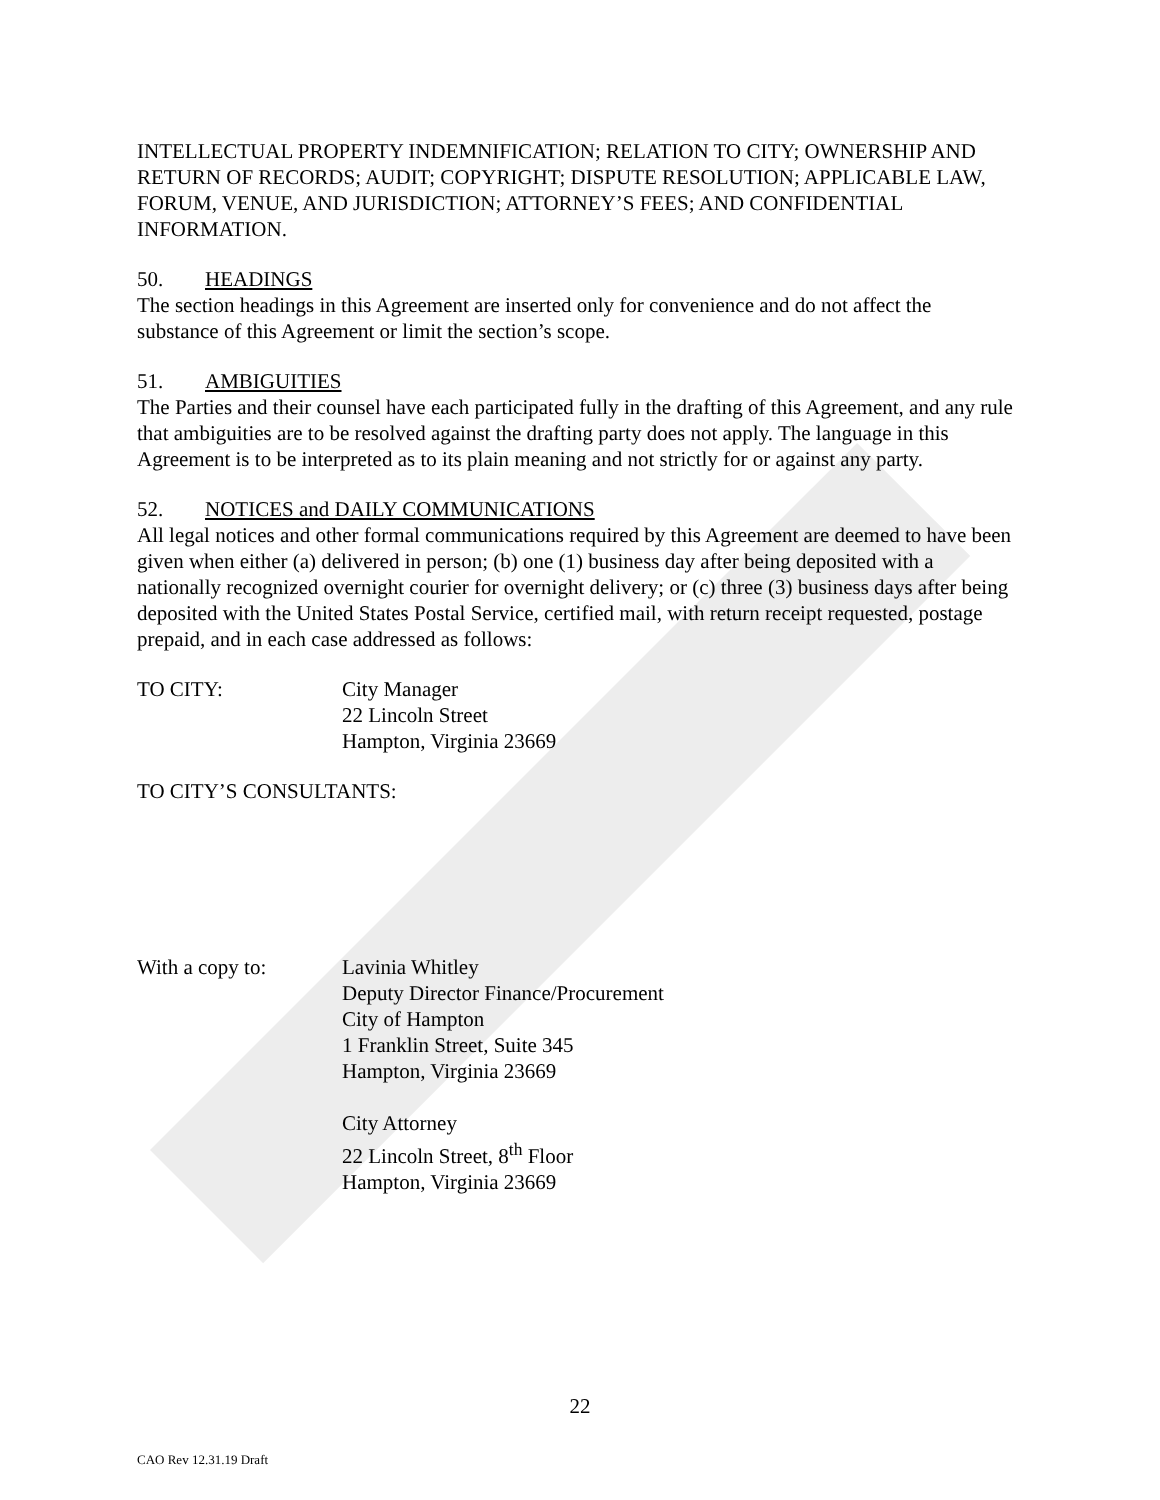INTELLECTUAL PROPERTY INDEMNIFICATION; RELATION TO CITY; OWNERSHIP AND RETURN OF RECORDS; AUDIT; COPYRIGHT; DISPUTE RESOLUTION; APPLICABLE LAW, FORUM, VENUE, AND JURISDICTION; ATTORNEY’S FEES; AND CONFIDENTIAL INFORMATION.
50. HEADINGS
The section headings in this Agreement are inserted only for convenience and do not affect the substance of this Agreement or limit the section’s scope.
51. AMBIGUITIES
The Parties and their counsel have each participated fully in the drafting of this Agreement, and any rule that ambiguities are to be resolved against the drafting party does not apply. The language in this Agreement is to be interpreted as to its plain meaning and not strictly for or against any party.
52. NOTICES and DAILY COMMUNICATIONS
All legal notices and other formal communications required by this Agreement are deemed to have been given when either (a) delivered in person; (b) one (1) business day after being deposited with a nationally recognized overnight courier for overnight delivery; or (c) three (3) business days after being deposited with the United States Postal Service, certified mail, with return receipt requested, postage prepaid, and in each case addressed as follows:
TO CITY: City Manager
22 Lincoln Street
Hampton, Virginia 23669
TO CITY’S CONSULTANTS:
With a copy to: Lavinia Whitley
Deputy Director Finance/Procurement
City of Hampton
1 Franklin Street, Suite 345
Hampton, Virginia 23669
City Attorney
22 Lincoln Street, 8<sup>th</sup> Floor
Hampton, Virginia 23669
22
CAO Rev 12.31.19 Draft